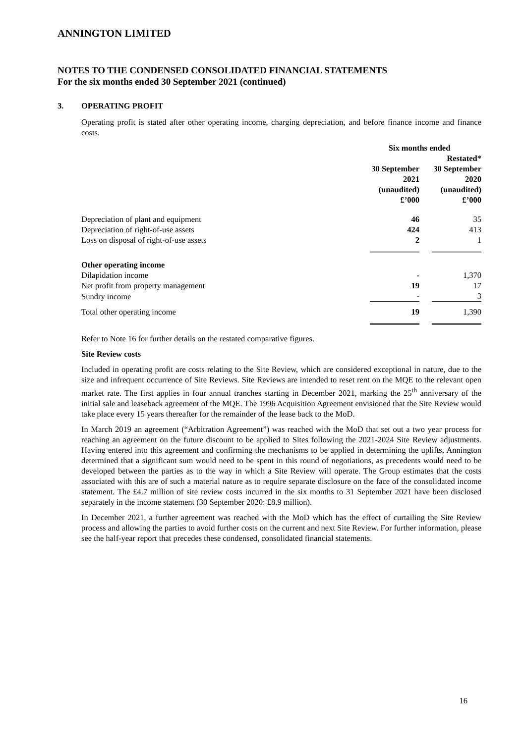ANNINGTON LIMITED
NOTES TO THE CONDENSED CONSOLIDATED FINANCIAL STATEMENTS
For the six months ended 30 September 2021 (continued)
3. OPERATING PROFIT
Operating profit is stated after other operating income, charging depreciation, and before finance income and finance costs.
| | Six months ended | |
| --- | --- | --- |
| | | Restated* |
| | 30 September 2021 (unaudited) £’000 | 30 September 2020 (unaudited) £’000 |
| Depreciation of plant and equipment | 46 | 35 |
| Depreciation of right-of-use assets | 424 | 413 |
| Loss on disposal of right-of-use assets | 2 | 1 |
| Other operating income | | |
| Dilapidation income | - | 1,370 |
| Net profit from property management | 19 | 17 |
| Sundry income | - | 3 |
| Total other operating income | 19 | 1,390 |
Refer to Note 16 for further details on the restated comparative figures.
Site Review costs
Included in operating profit are costs relating to the Site Review, which are considered exceptional in nature, due to the size and infrequent occurrence of Site Reviews. Site Reviews are intended to reset rent on the MQE to the relevant open market rate. The first applies in four annual tranches starting in December 2021, marking the 25<sup>th</sup> anniversary of the initial sale and leaseback agreement of the MQE. The 1996 Acquisition Agreement envisioned that the Site Review would take place every 15 years thereafter for the remainder of the lease back to the MoD.
In March 2019 an agreement (“Arbitration Agreement”) was reached with the MoD that set out a two year process for reaching an agreement on the future discount to be applied to Sites following the 2021-2024 Site Review adjustments. Having entered into this agreement and confirming the mechanisms to be applied in determining the uplifts, Annington determined that a significant sum would need to be spent in this round of negotiations, as precedents would need to be developed between the parties as to the way in which a Site Review will operate. The Group estimates that the costs associated with this are of such a material nature as to require separate disclosure on the face of the consolidated income statement. The £4.7 million of site review costs incurred in the six months to 31 September 2021 have been disclosed separately in the income statement (30 September 2020: £8.9 million).
In December 2021, a further agreement was reached with the MoD which has the effect of curtailing the Site Review process and allowing the parties to avoid further costs on the current and next Site Review. For further information, please see the half-year report that precedes these condensed, consolidated financial statements.
16